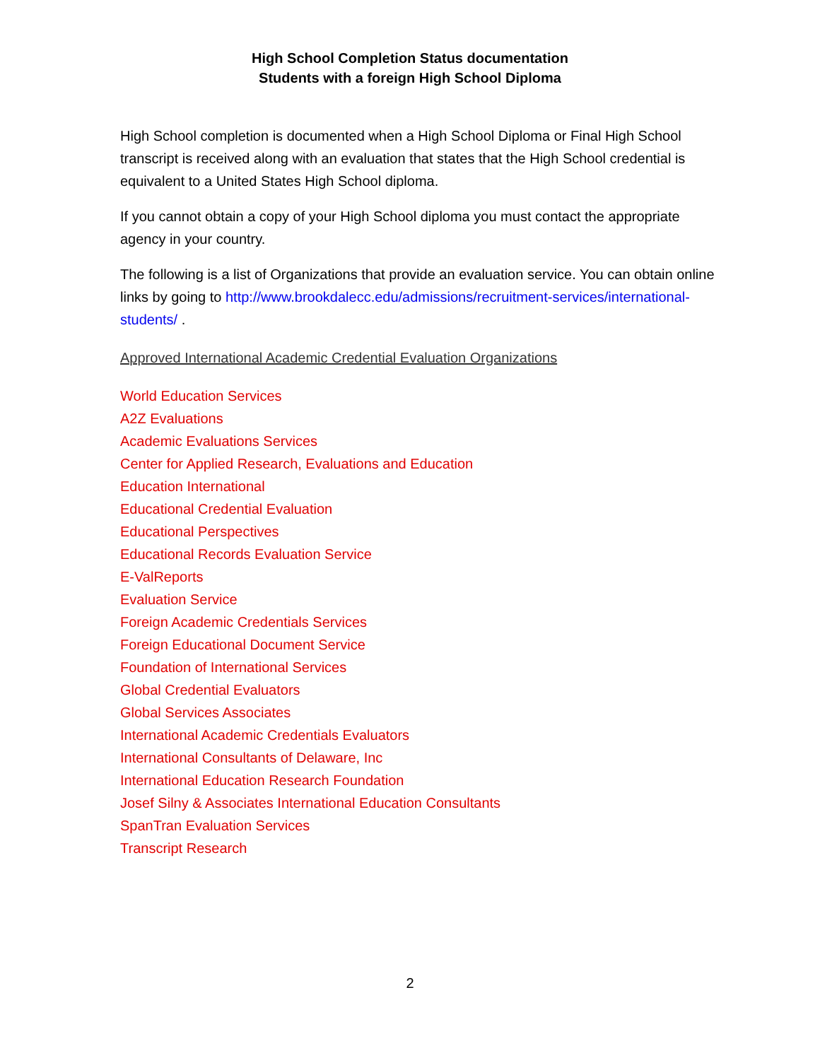High School Completion Status documentation
Students with a foreign High School Diploma
High School completion is documented when a High School Diploma or Final High School transcript is received along with an evaluation that states that the High School credential is equivalent to a United States High School diploma.
If you cannot obtain a copy of your High School diploma you must contact the appropriate agency in your country.
The following is a list of Organizations that provide an evaluation service. You can obtain online links by going to http://www.brookdalecc.edu/admissions/recruitment-services/international-students/ .
Approved International Academic Credential Evaluation Organizations
World Education Services
A2Z Evaluations
Academic Evaluations Services
Center for Applied Research, Evaluations and Education
Education International
Educational Credential Evaluation
Educational Perspectives
Educational Records Evaluation Service
E-ValReports
Evaluation Service
Foreign Academic Credentials Services
Foreign Educational Document Service
Foundation of International Services
Global Credential Evaluators
Global Services Associates
International Academic Credentials Evaluators
International Consultants of Delaware, Inc
International Education Research Foundation
Josef Silny & Associates International Education Consultants
SpanTran Evaluation Services
Transcript Research
2